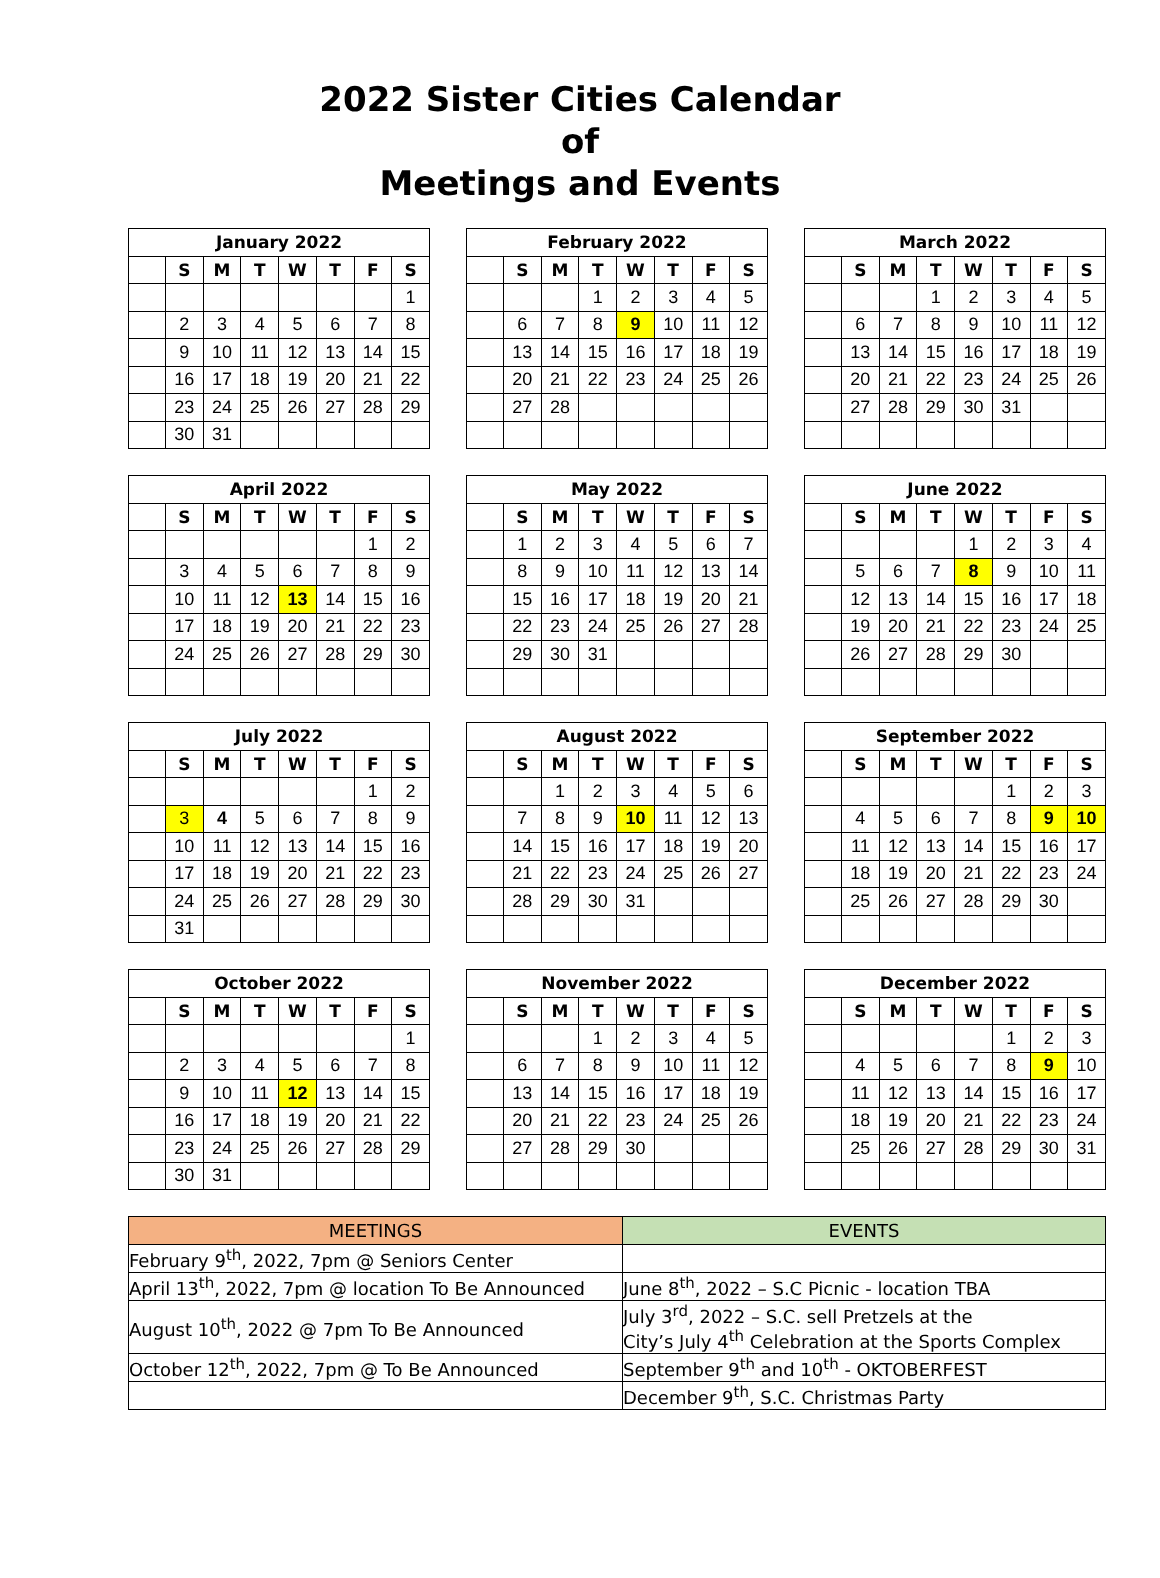2022 Sister Cities Calendar
of
Meetings and Events
| January 2022 | | | | | | | |
| --- | --- | --- | --- | --- | --- | --- | --- |
| | S | M | T | W | T | F | S |
| | | | | | | | 1 |
| | 2 | 3 | 4 | 5 | 6 | 7 | 8 |
| | 9 | 10 | 11 | 12 | 13 | 14 | 15 |
| | 16 | 17 | 18 | 19 | 20 | 21 | 22 |
| | 23 | 24 | 25 | 26 | 27 | 28 | 29 |
| | 30 | 31 | | | | | |
| February 2022 | | | | | | | |
| --- | --- | --- | --- | --- | --- | --- | --- |
| | S | M | T | W | T | F | S |
| | | | 1 | 2 | 3 | 4 | 5 |
| | 6 | 7 | 8 | 9 | 10 | 11 | 12 |
| | 13 | 14 | 15 | 16 | 17 | 18 | 19 |
| | 20 | 21 | 22 | 23 | 24 | 25 | 26 |
| | 27 | 28 | | | | | |
| March 2022 | | | | | | | |
| --- | --- | --- | --- | --- | --- | --- | --- |
| | S | M | T | W | T | F | S |
| | | | 1 | 2 | 3 | 4 | 5 |
| | 6 | 7 | 8 | 9 | 10 | 11 | 12 |
| | 13 | 14 | 15 | 16 | 17 | 18 | 19 |
| | 20 | 21 | 22 | 23 | 24 | 25 | 26 |
| | 27 | 28 | 29 | 30 | 31 | | |
| April 2022 | | | | | | | |
| --- | --- | --- | --- | --- | --- | --- | --- |
| | S | M | T | W | T | F | S |
| | | | | | | 1 | 2 |
| | 3 | 4 | 5 | 6 | 7 | 8 | 9 |
| | 10 | 11 | 12 | 13 | 14 | 15 | 16 |
| | 17 | 18 | 19 | 20 | 21 | 22 | 23 |
| | 24 | 25 | 26 | 27 | 28 | 29 | 30 |
| May 2022 | | | | | | | |
| --- | --- | --- | --- | --- | --- | --- | --- |
| | S | M | T | W | T | F | S |
| | 1 | 2 | 3 | 4 | 5 | 6 | 7 |
| | 8 | 9 | 10 | 11 | 12 | 13 | 14 |
| | 15 | 16 | 17 | 18 | 19 | 20 | 21 |
| | 22 | 23 | 24 | 25 | 26 | 27 | 28 |
| | 29 | 30 | 31 | | | | |
| June 2022 | | | | | | | |
| --- | --- | --- | --- | --- | --- | --- | --- |
| | S | M | T | W | T | F | S |
| | | | | 1 | 2 | 3 | 4 |
| | 5 | 6 | 7 | 8 | 9 | 10 | 11 |
| | 12 | 13 | 14 | 15 | 16 | 17 | 18 |
| | 19 | 20 | 21 | 22 | 23 | 24 | 25 |
| | 26 | 27 | 28 | 29 | 30 | | |
| July 2022 | | | | | | | |
| --- | --- | --- | --- | --- | --- | --- | --- |
| | S | M | T | W | T | F | S |
| | | | | | | 1 | 2 |
| | 3 | 4 | 5 | 6 | 7 | 8 | 9 |
| | 10 | 11 | 12 | 13 | 14 | 15 | 16 |
| | 17 | 18 | 19 | 20 | 21 | 22 | 23 |
| | 24 | 25 | 26 | 27 | 28 | 29 | 30 |
| | 31 | | | | | | |
| August 2022 | | | | | | | |
| --- | --- | --- | --- | --- | --- | --- | --- |
| | S | M | T | W | T | F | S |
| | | 1 | 2 | 3 | 4 | 5 | 6 |
| | 7 | 8 | 9 | 10 | 11 | 12 | 13 |
| | 14 | 15 | 16 | 17 | 18 | 19 | 20 |
| | 21 | 22 | 23 | 24 | 25 | 26 | 27 |
| | 28 | 29 | 30 | 31 | | | |
| September 2022 | | | | | | | |
| --- | --- | --- | --- | --- | --- | --- | --- |
| | S | M | T | W | T | F | S |
| | | | | | 1 | 2 | 3 |
| | 4 | 5 | 6 | 7 | 8 | 9 | 10 |
| | 11 | 12 | 13 | 14 | 15 | 16 | 17 |
| | 18 | 19 | 20 | 21 | 22 | 23 | 24 |
| | 25 | 26 | 27 | 28 | 29 | 30 | |
| October 2022 | | | | | | | |
| --- | --- | --- | --- | --- | --- | --- | --- |
| | S | M | T | W | T | F | S |
| | | | | | | | 1 |
| | 2 | 3 | 4 | 5 | 6 | 7 | 8 |
| | 9 | 10 | 11 | 12 | 13 | 14 | 15 |
| | 16 | 17 | 18 | 19 | 20 | 21 | 22 |
| | 23 | 24 | 25 | 26 | 27 | 28 | 29 |
| | 30 | 31 | | | | | |
| November 2022 | | | | | | | |
| --- | --- | --- | --- | --- | --- | --- | --- |
| | S | M | T | W | T | F | S |
| | | | 1 | 2 | 3 | 4 | 5 |
| | 6 | 7 | 8 | 9 | 10 | 11 | 12 |
| | 13 | 14 | 15 | 16 | 17 | 18 | 19 |
| | 20 | 21 | 22 | 23 | 24 | 25 | 26 |
| | 27 | 28 | 29 | 30 | | | |
| December 2022 | | | | | | | |
| --- | --- | --- | --- | --- | --- | --- | --- |
| | S | M | T | W | T | F | S |
| | | | | | 1 | 2 | 3 |
| | 4 | 5 | 6 | 7 | 8 | 9 | 10 |
| | 11 | 12 | 13 | 14 | 15 | 16 | 17 |
| | 18 | 19 | 20 | 21 | 22 | 23 | 24 |
| | 25 | 26 | 27 | 28 | 29 | 30 | 31 |
| MEETINGS | EVENTS |
| February 9<sup>th</sup>, 2022, 7pm @ Seniors Center | |
| April 13<sup>th</sup>, 2022, 7pm @ location To Be Announced | June 8<sup>th</sup>, 2022 – S.C Picnic - location TBA |
| August 10<sup>th</sup>, 2022 @ 7pm To Be Announced | July 3<sup>rd</sup>, 2022 – S.C. sell Pretzels at the City’s July 4<sup>th</sup> Celebration at the Sports Complex |
| October 12<sup>th</sup>, 2022, 7pm @ To Be Announced | September 9<sup>th</sup> and 10<sup>th</sup> - OKTOBERFEST |
| | December 9<sup>th</sup>, S.C. Christmas Party |